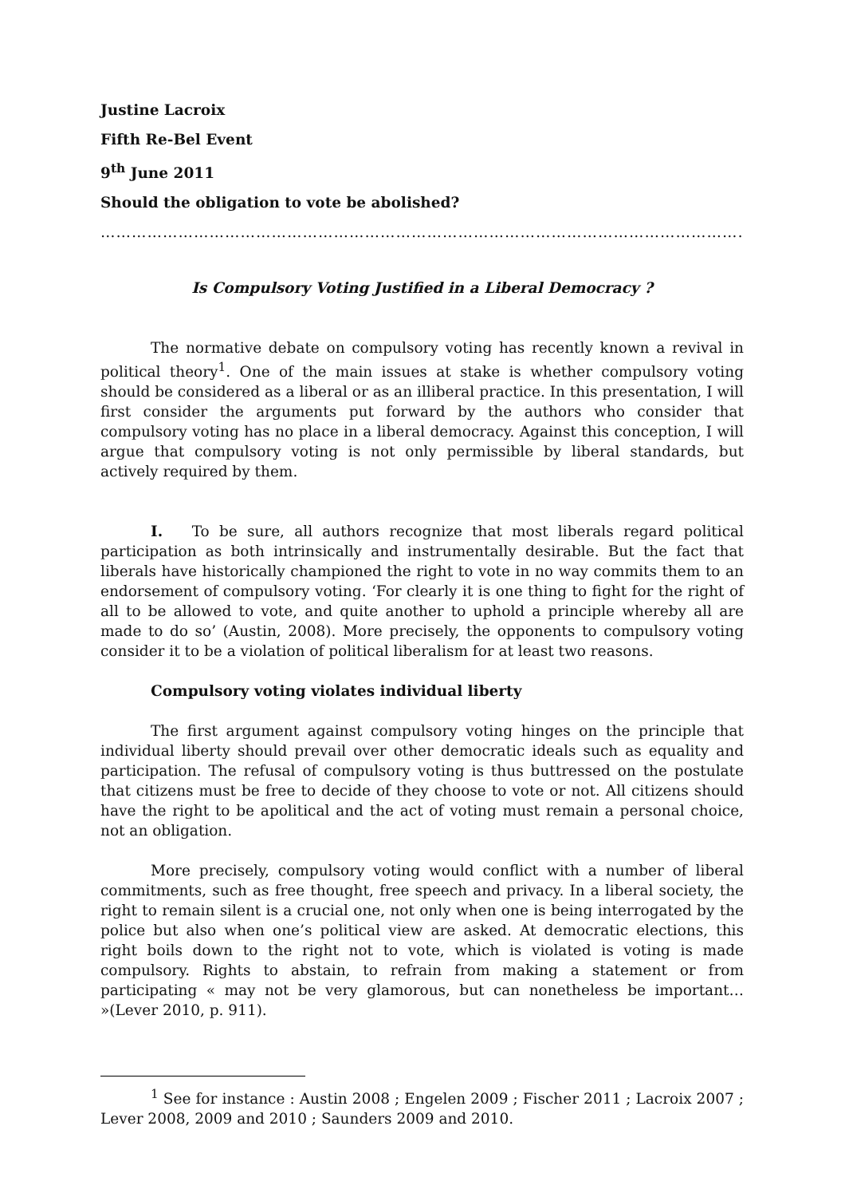Justine Lacroix
Fifth Re-Bel Event
9<sup>th</sup> June 2011
Should the obligation to vote be abolished?
……………………………………………………………………………………………………………………
Is Compulsory Voting Justified in a Liberal Democracy ?
The normative debate on compulsory voting has recently known a revival in political theory<sup>1</sup>. One of the main issues at stake is whether compulsory voting should be considered as a liberal or as an illiberal practice. In this presentation, I will first consider the arguments put forward by the authors who consider that compulsory voting has no place in a liberal democracy. Against this conception, I will argue that compulsory voting is not only permissible by liberal standards, but actively required by them.
I. To be sure, all authors recognize that most liberals regard political participation as both intrinsically and instrumentally desirable. But the fact that liberals have historically championed the right to vote in no way commits them to an endorsement of compulsory voting. ‘For clearly it is one thing to fight for the right of all to be allowed to vote, and quite another to uphold a principle whereby all are made to do so’ (Austin, 2008). More precisely, the opponents to compulsory voting consider it to be a violation of political liberalism for at least two reasons.
Compulsory voting violates individual liberty
The first argument against compulsory voting hinges on the principle that individual liberty should prevail over other democratic ideals such as equality and participation. The refusal of compulsory voting is thus buttressed on the postulate that citizens must be free to decide of they choose to vote or not. All citizens should have the right to be apolitical and the act of voting must remain a personal choice, not an obligation.
More precisely, compulsory voting would conflict with a number of liberal commitments, such as free thought, free speech and privacy. In a liberal society, the right to remain silent is a crucial one, not only when one is being interrogated by the police but also when one’s political view are asked. At democratic elections, this right boils down to the right not to vote, which is violated is voting is made compulsory. Rights to abstain, to refrain from making a statement or from participating « may not be very glamorous, but can nonetheless be important… »(Lever 2010, p. 911).
<sup>1</sup> See for instance : Austin 2008 ; Engelen 2009 ; Fischer 2011 ; Lacroix 2007 ; Lever 2008, 2009 and 2010 ; Saunders 2009 and 2010.